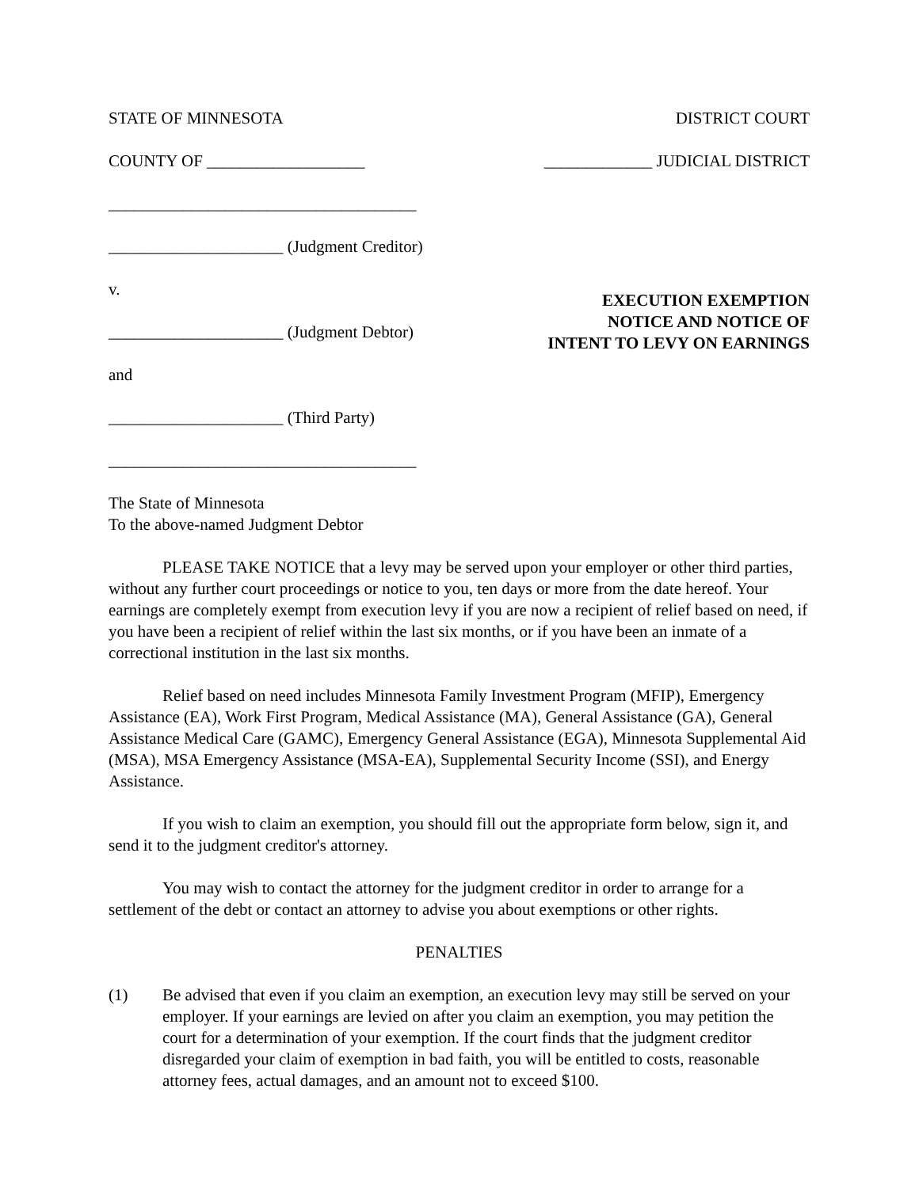STATE OF MINNESOTA DISTRICT COURT
COUNTY OF ___________________ _____________ JUDICIAL DISTRICT
_____________________________________
_____________________ (Judgment Creditor)
v.
_____________________ (Judgment Debtor)
and
_____________________ (Third Party)
_____________________________________
EXECUTION EXEMPTION
NOTICE AND NOTICE OF
INTENT TO LEVY ON EARNINGS
The State of Minnesota
To the above-named Judgment Debtor
PLEASE TAKE NOTICE that a levy may be served upon your employer or other third parties, without any further court proceedings or notice to you, ten days or more from the date hereof. Your earnings are completely exempt from execution levy if you are now a recipient of relief based on need, if you have been a recipient of relief within the last six months, or if you have been an inmate of a correctional institution in the last six months.
Relief based on need includes Minnesota Family Investment Program (MFIP), Emergency Assistance (EA), Work First Program, Medical Assistance (MA), General Assistance (GA), General Assistance Medical Care (GAMC), Emergency General Assistance (EGA), Minnesota Supplemental Aid (MSA), MSA Emergency Assistance (MSA-EA), Supplemental Security Income (SSI), and Energy Assistance.
If you wish to claim an exemption, you should fill out the appropriate form below, sign it, and send it to the judgment creditor's attorney.
You may wish to contact the attorney for the judgment creditor in order to arrange for a settlement of the debt or contact an attorney to advise you about exemptions or other rights.
PENALTIES
(1) Be advised that even if you claim an exemption, an execution levy may still be served on your employer. If your earnings are levied on after you claim an exemption, you may petition the court for a determination of your exemption. If the court finds that the judgment creditor disregarded your claim of exemption in bad faith, you will be entitled to costs, reasonable attorney fees, actual damages, and an amount not to exceed $100.